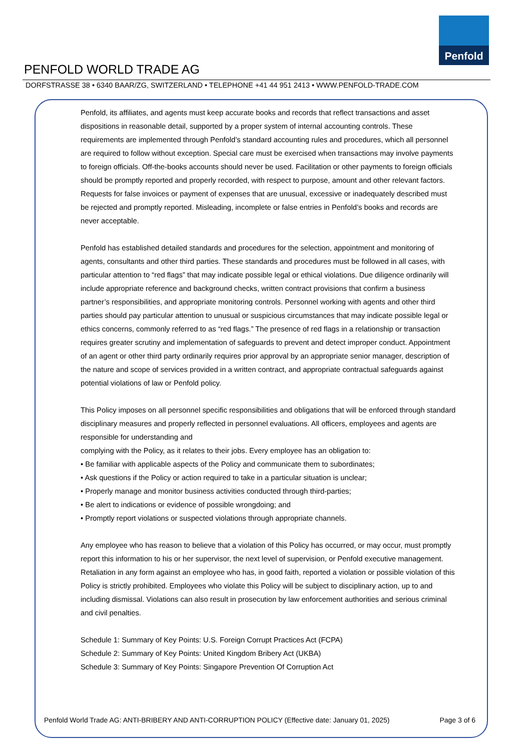Penfold
PENFOLD WORLD TRADE AG
DORFSTRASSE 38 • 6340 BAAR/ZG, SWITZERLAND • TELEPHONE +41 44 951 2413 • WWW.PENFOLD-TRADE.COM
Penfold, its affiliates, and agents must keep accurate books and records that reflect transactions and asset dispositions in reasonable detail, supported by a proper system of internal accounting controls. These requirements are implemented through Penfold’s standard accounting rules and procedures, which all personnel are required to follow without exception. Special care must be exercised when transactions may involve payments to foreign officials. Off-the-books accounts should never be used. Facilitation or other payments to foreign officials should be promptly reported and properly recorded, with respect to purpose, amount and other relevant factors. Requests for false invoices or payment of expenses that are unusual, excessive or inadequately described must be rejected and promptly reported. Misleading, incomplete or false entries in Penfold’s books and records are never acceptable.
Penfold has established detailed standards and procedures for the selection, appointment and monitoring of agents, consultants and other third parties. These standards and procedures must be followed in all cases, with particular attention to “red flags” that may indicate possible legal or ethical violations. Due diligence ordinarily will include appropriate reference and background checks, written contract provisions that confirm a business partner’s responsibilities, and appropriate monitoring controls. Personnel working with agents and other third parties should pay particular attention to unusual or suspicious circumstances that may indicate possible legal or ethics concerns, commonly referred to as “red flags.” The presence of red flags in a relationship or transaction requires greater scrutiny and implementation of safeguards to prevent and detect improper conduct. Appointment of an agent or other third party ordinarily requires prior approval by an appropriate senior manager, description of the nature and scope of services provided in a written contract, and appropriate contractual safeguards against potential violations of law or Penfold policy.
This Policy imposes on all personnel specific responsibilities and obligations that will be enforced through standard disciplinary measures and properly reflected in personnel evaluations. All officers, employees and agents are responsible for understanding and
complying with the Policy, as it relates to their jobs. Every employee has an obligation to:
• Be familiar with applicable aspects of the Policy and communicate them to subordinates;
• Ask questions if the Policy or action required to take in a particular situation is unclear;
• Properly manage and monitor business activities conducted through third-parties;
• Be alert to indications or evidence of possible wrongdoing; and
• Promptly report violations or suspected violations through appropriate channels.
Any employee who has reason to believe that a violation of this Policy has occurred, or may occur, must promptly report this information to his or her supervisor, the next level of supervision, or Penfold executive management. Retaliation in any form against an employee who has, in good faith, reported a violation or possible violation of this Policy is strictly prohibited. Employees who violate this Policy will be subject to disciplinary action, up to and including dismissal. Violations can also result in prosecution by law enforcement authorities and serious criminal and civil penalties.
Schedule 1: Summary of Key Points: U.S. Foreign Corrupt Practices Act (FCPA)
Schedule 2: Summary of Key Points: United Kingdom Bribery Act (UKBA)
Schedule 3: Summary of Key Points: Singapore Prevention Of Corruption Act
Penfold World Trade AG: ANTI-BRIBERY AND ANTI-CORRUPTION POLICY (Effective date: January 01, 2025) Page 3 of 6